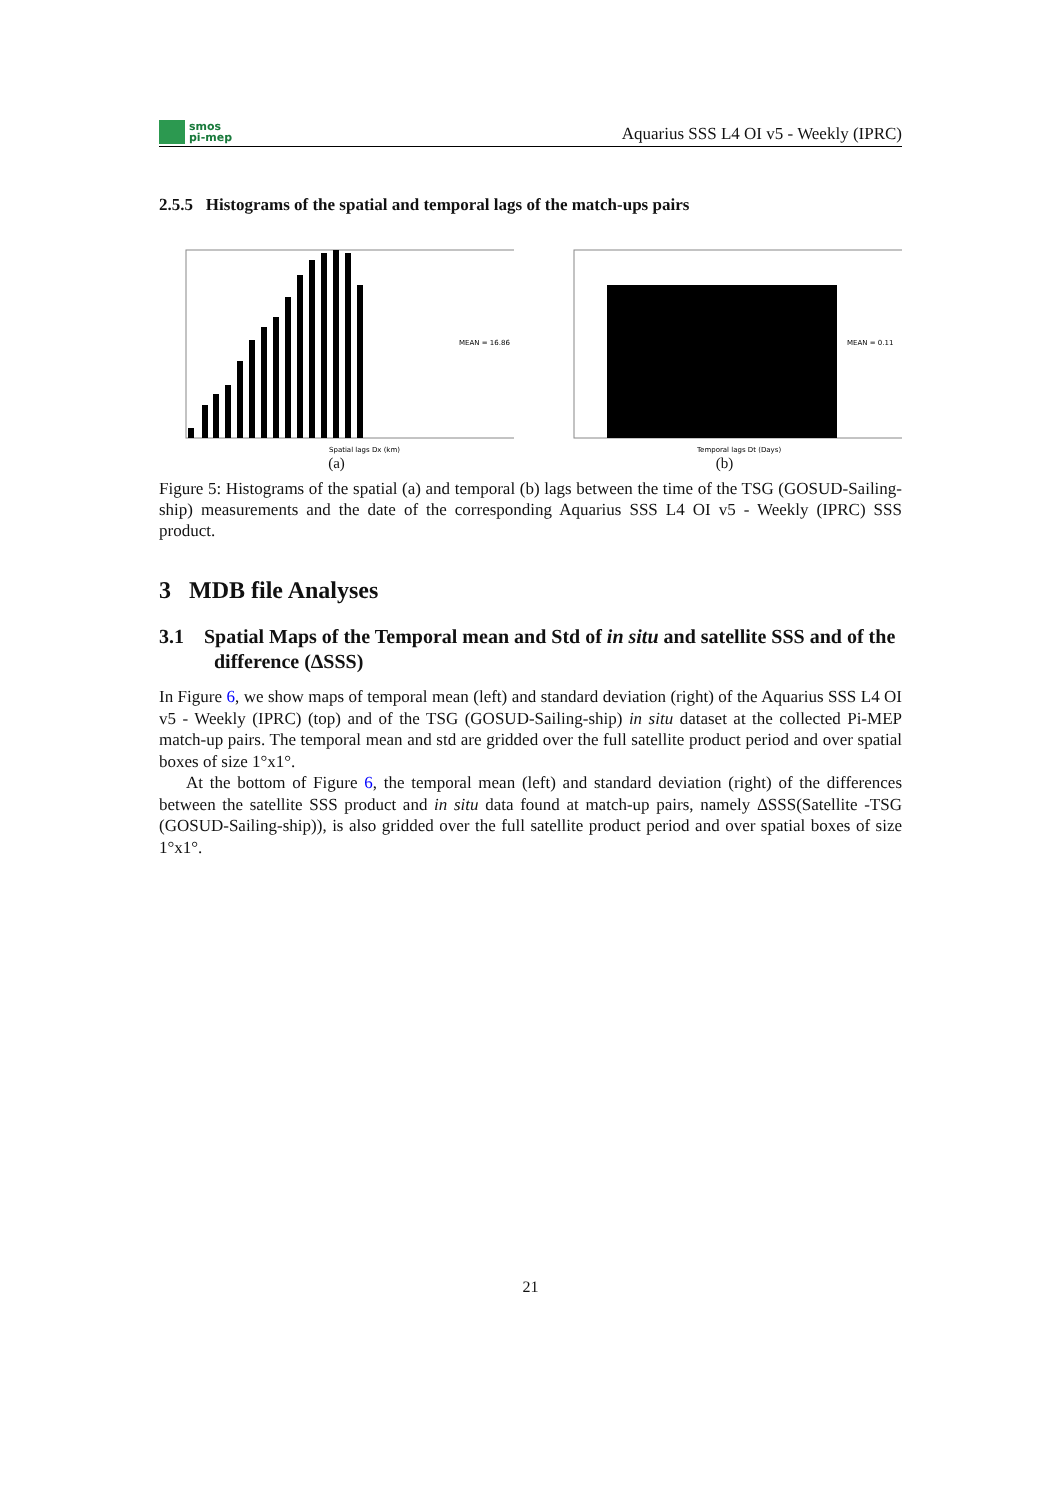smos
pi-mep
Aquarius SSS L4 OI v5 - Weekly (IPRC)
2.5.5 Histograms of the spatial and temporal lags of the match-ups pairs
MEAN = 16.86
Spatial lags Dx (km)
(a)
MEAN = 0.11
Temporal lags Dt (Days)
(b)
Figure 5: Histograms of the spatial (a) and temporal (b) lags between the time of the TSG (GOSUD-Sailing-ship) measurements and the date of the corresponding Aquarius SSS L4 OI v5 - Weekly (IPRC) SSS product.
3 MDB file Analyses
3.1 Spatial Maps of the Temporal mean and Std of in situ and satellite SSS and of the difference (ΔSSS)
In Figure 6, we show maps of temporal mean (left) and standard deviation (right) of the Aquarius SSS L4 OI v5 - Weekly (IPRC) (top) and of the TSG (GOSUD-Sailing-ship) in situ dataset at the collected Pi-MEP match-up pairs. The temporal mean and std are gridded over the full satellite product period and over spatial boxes of size 1°x1°.
At the bottom of Figure 6, the temporal mean (left) and standard deviation (right) of the differences between the satellite SSS product and in situ data found at match-up pairs, namely ΔSSS(Satellite -TSG (GOSUD-Sailing-ship)), is also gridded over the full satellite product period and over spatial boxes of size 1°x1°.
21